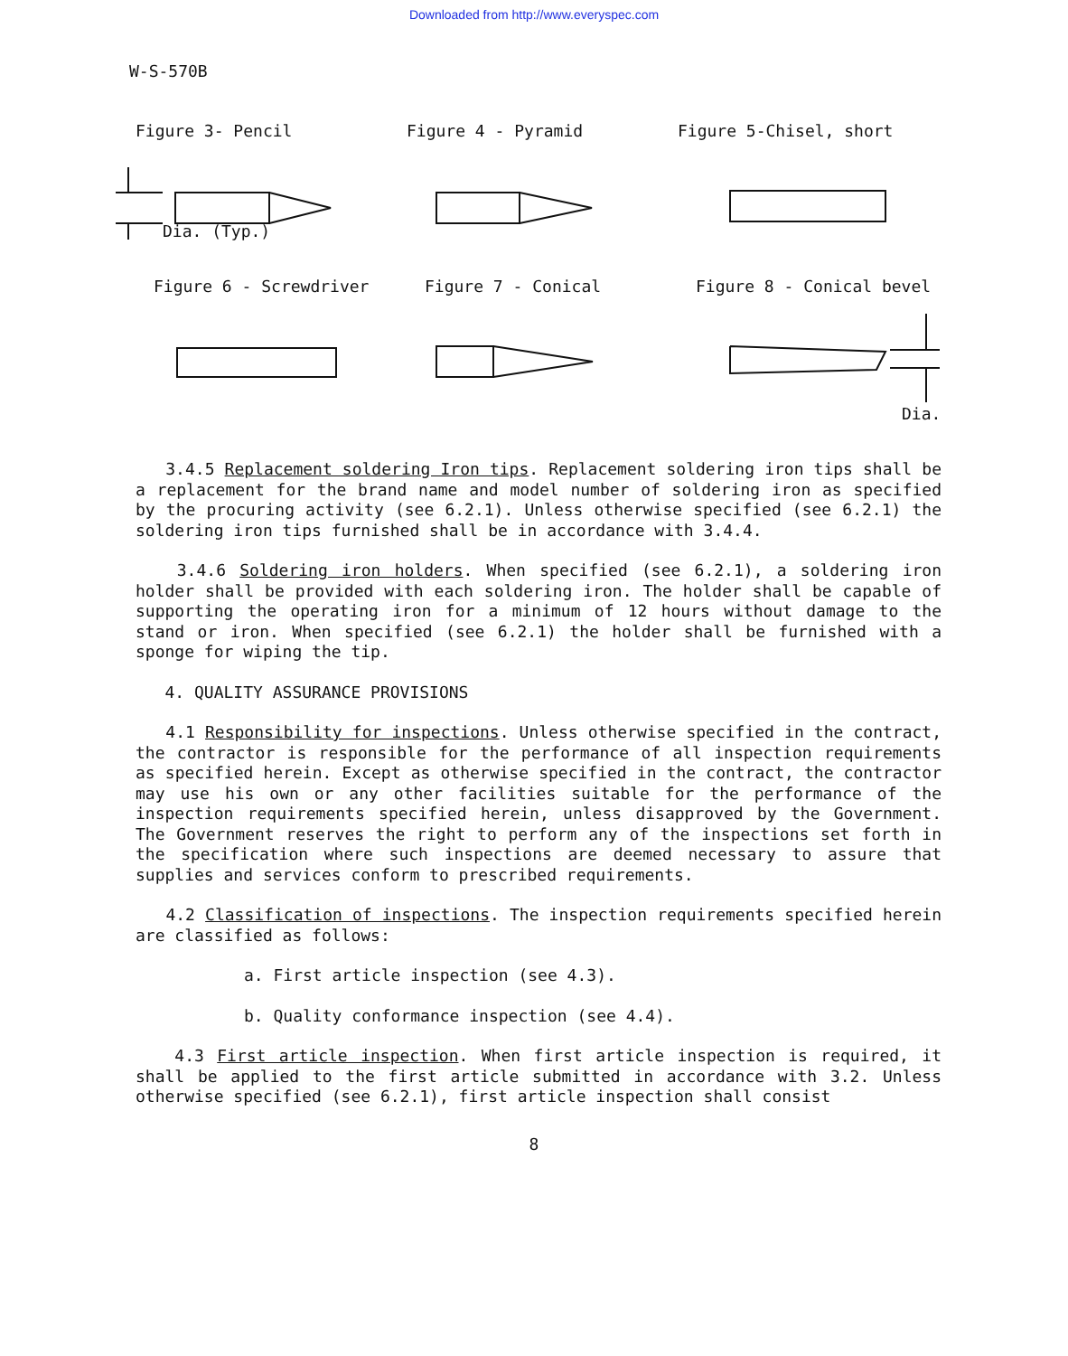Downloaded from http://www.everyspec.com
W-S-570B
Figure 3- Pencil Figure 4 - Pyramid Figure 5-Chisel, short
Dia. (Typ.)
Figure 6 - Screwdriver Figure 7 - Conical Figure 8 - Conical bevel
Dia.
3.4.5 Replacement soldering Iron tips. Replacement soldering iron tips shall be a replacement for the brand name and model number of soldering iron as specified by the procuring activity (see 6.2.1). Unless otherwise specified (see 6.2.1) the soldering iron tips furnished shall be in accordance with 3.4.4.
3.4.6 Soldering iron holders. When specified (see 6.2.1), a soldering iron holder shall be provided with each soldering iron. The holder shall be capable of supporting the operating iron for a minimum of 12 hours without damage to the stand or iron. When specified (see 6.2.1) the holder shall be furnished with a sponge for wiping the tip.
4. QUALITY ASSURANCE PROVISIONS
4.1 Responsibility for inspections. Unless otherwise specified in the contract, the contractor is responsible for the performance of all inspection requirements as specified herein. Except as otherwise specified in the contract, the contractor may use his own or any other facilities suitable for the performance of the inspection requirements specified herein, unless disapproved by the Government. The Government reserves the right to perform any of the inspections set forth in the specification where such inspections are deemed necessary to assure that supplies and services conform to prescribed requirements.
4.2 Classification of inspections. The inspection requirements specified herein are classified as follows:
a. First article inspection (see 4.3).
b. Quality conformance inspection (see 4.4).
4.3 First article inspection. When first article inspection is required, it shall be applied to the first article submitted in accordance with 3.2. Unless otherwise specified (see 6.2.1), first article inspection shall consist
8